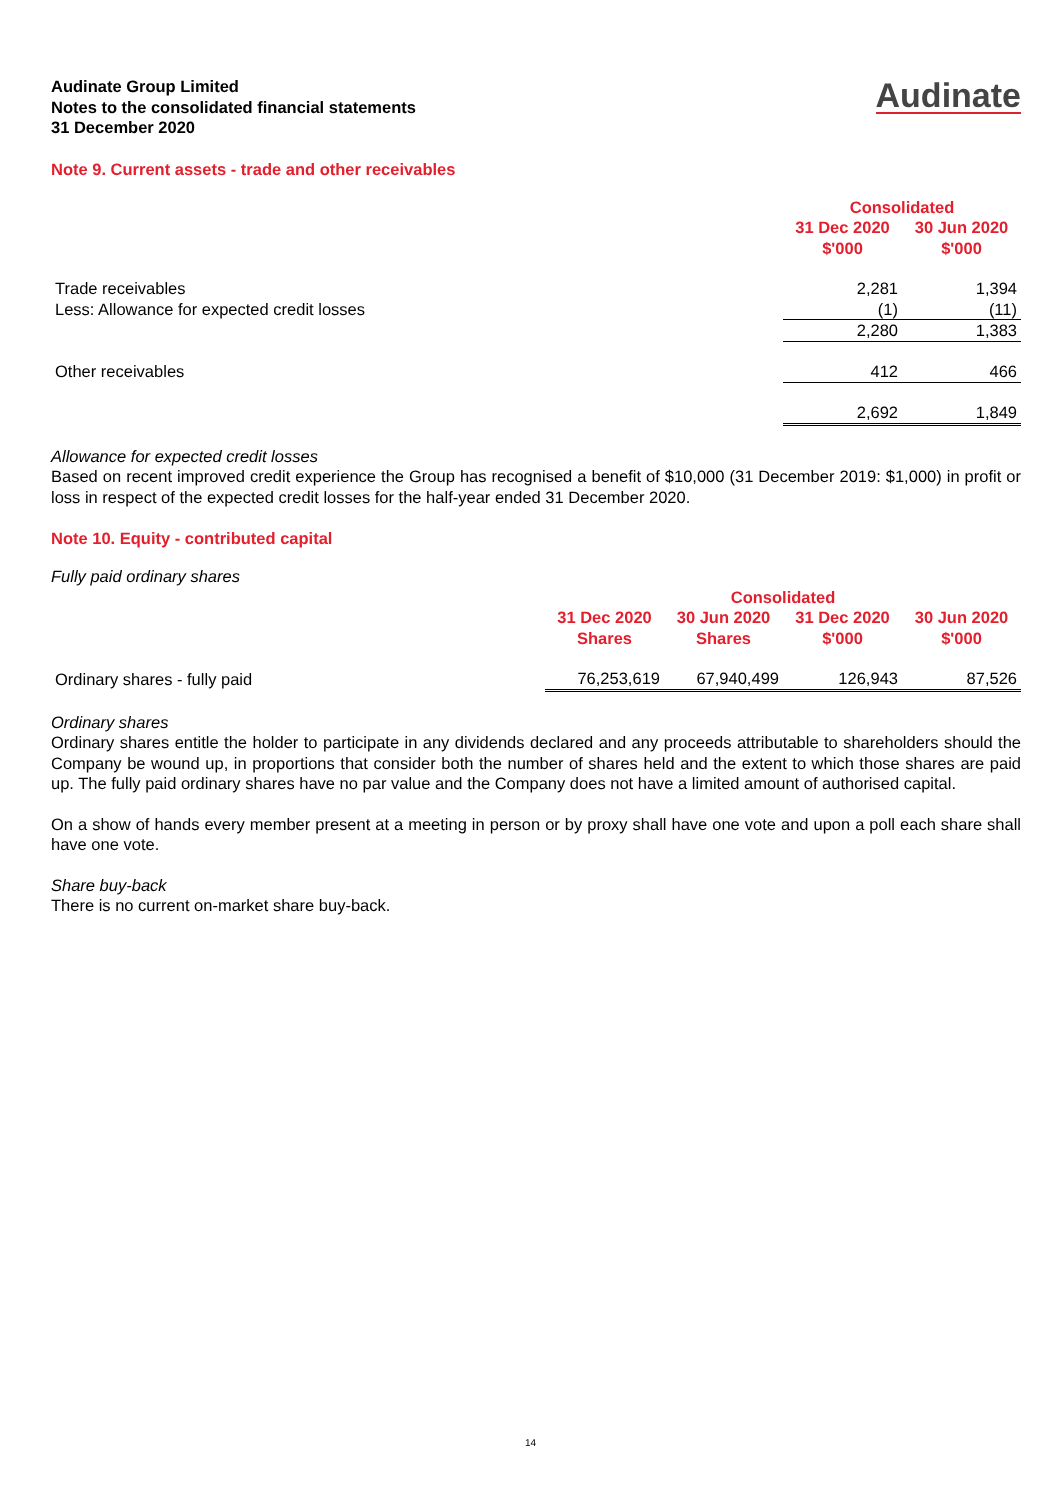Audinate Group Limited
Notes to the consolidated financial statements
31 December 2020
Audinate
Note 9. Current assets - trade and other receivables
| | Consolidated | |
| --- | --- | --- |
| | 31 Dec 2020 $'000 | 30 Jun 2020 $'000 |
| Trade receivables | 2,281 | 1,394 |
| Less: Allowance for expected credit losses | (1) | (11) |
| | 2,280 | 1,383 |
| Other receivables | 412 | 466 |
| | 2,692 | 1,849 |
Allowance for expected credit losses
Based on recent improved credit experience the Group has recognised a benefit of $10,000 (31 December 2019: $1,000) in profit or loss in respect of the expected credit losses for the half-year ended 31 December 2020.
Note 10. Equity - contributed capital
Fully paid ordinary shares
| | Consolidated | | | |
| --- | --- | --- | --- | --- |
| | 31 Dec 2020 Shares | 30 Jun 2020 Shares | 31 Dec 2020 $'000 | 30 Jun 2020 $'000 |
| Ordinary shares - fully paid | 76,253,619 | 67,940,499 | 126,943 | 87,526 |
Ordinary shares
Ordinary shares entitle the holder to participate in any dividends declared and any proceeds attributable to shareholders should the Company be wound up, in proportions that consider both the number of shares held and the extent to which those shares are paid up. The fully paid ordinary shares have no par value and the Company does not have a limited amount of authorised capital.
On a show of hands every member present at a meeting in person or by proxy shall have one vote and upon a poll each share shall have one vote.
Share buy-back
There is no current on-market share buy-back.
14